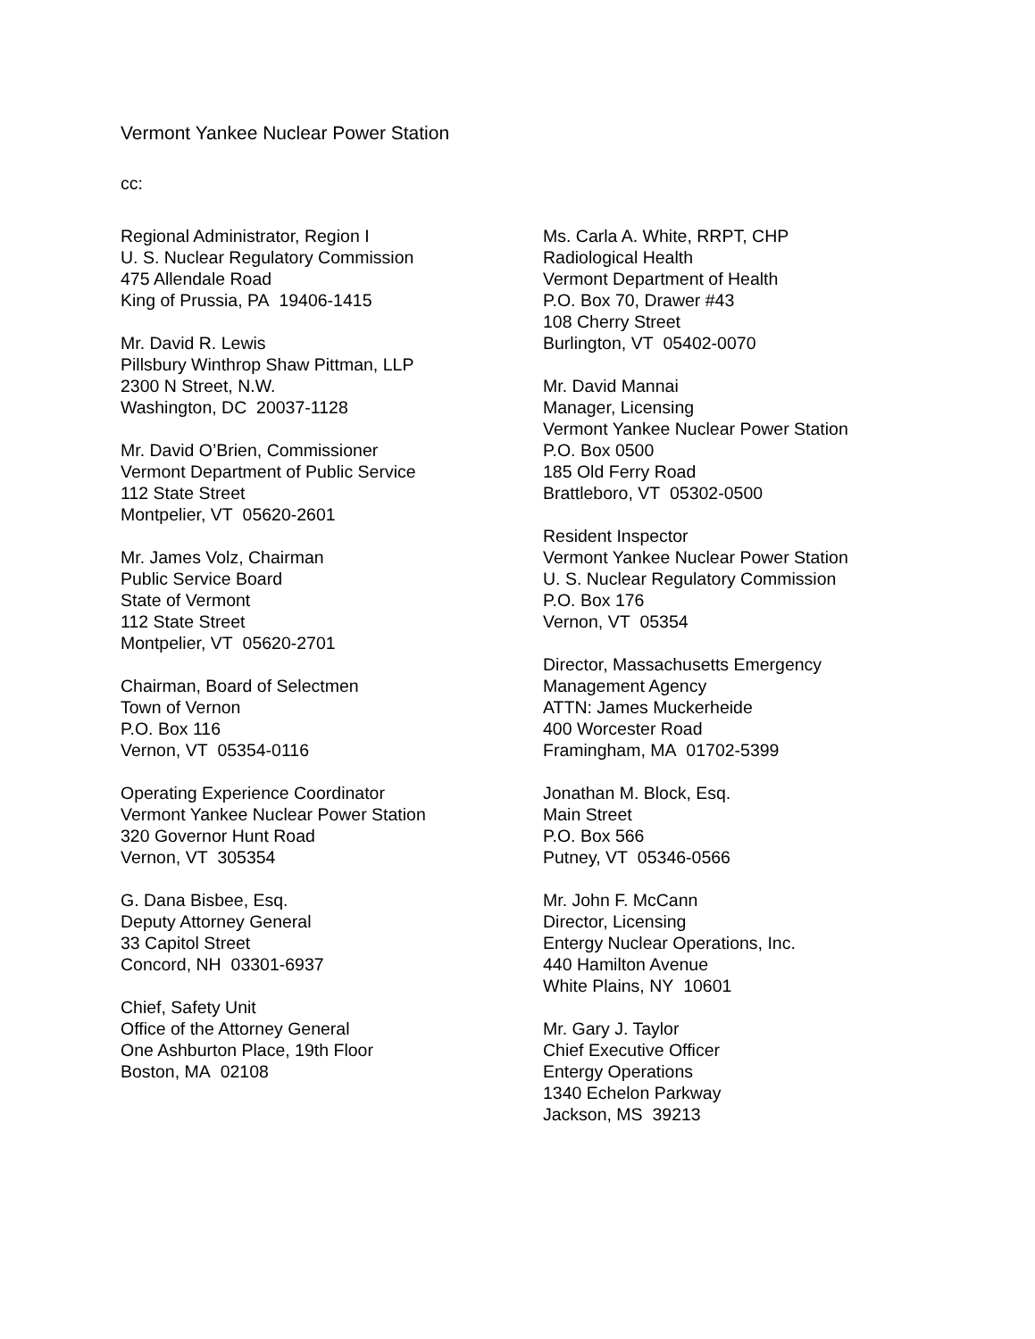Vermont Yankee Nuclear Power Station
cc:
Regional Administrator, Region I
U. S. Nuclear Regulatory Commission
475 Allendale Road
King of Prussia, PA 19406-1415
Mr. David R. Lewis
Pillsbury Winthrop Shaw Pittman, LLP
2300 N Street, N.W.
Washington, DC 20037-1128
Mr. David O’Brien, Commissioner
Vermont Department of Public Service
112 State Street
Montpelier, VT 05620-2601
Mr. James Volz, Chairman
Public Service Board
State of Vermont
112 State Street
Montpelier, VT 05620-2701
Chairman, Board of Selectmen
Town of Vernon
P.O. Box 116
Vernon, VT 05354-0116
Operating Experience Coordinator
Vermont Yankee Nuclear Power Station
320 Governor Hunt Road
Vernon, VT 305354
G. Dana Bisbee, Esq.
Deputy Attorney General
33 Capitol Street
Concord, NH 03301-6937
Chief, Safety Unit
Office of the Attorney General
One Ashburton Place, 19th Floor
Boston, MA 02108
Ms. Carla A. White, RRPT, CHP
Radiological Health
Vermont Department of Health
P.O. Box 70, Drawer #43
108 Cherry Street
Burlington, VT 05402-0070
Mr. David Mannai
Manager, Licensing
Vermont Yankee Nuclear Power Station
P.O. Box 0500
185 Old Ferry Road
Brattleboro, VT 05302-0500
Resident Inspector
Vermont Yankee Nuclear Power Station
U. S. Nuclear Regulatory Commission
P.O. Box 176
Vernon, VT 05354
Director, Massachusetts Emergency
Management Agency
ATTN: James Muckerheide
400 Worcester Road
Framingham, MA 01702-5399
Jonathan M. Block, Esq.
Main Street
P.O. Box 566
Putney, VT 05346-0566
Mr. John F. McCann
Director, Licensing
Entergy Nuclear Operations, Inc.
440 Hamilton Avenue
White Plains, NY 10601
Mr. Gary J. Taylor
Chief Executive Officer
Entergy Operations
1340 Echelon Parkway
Jackson, MS 39213